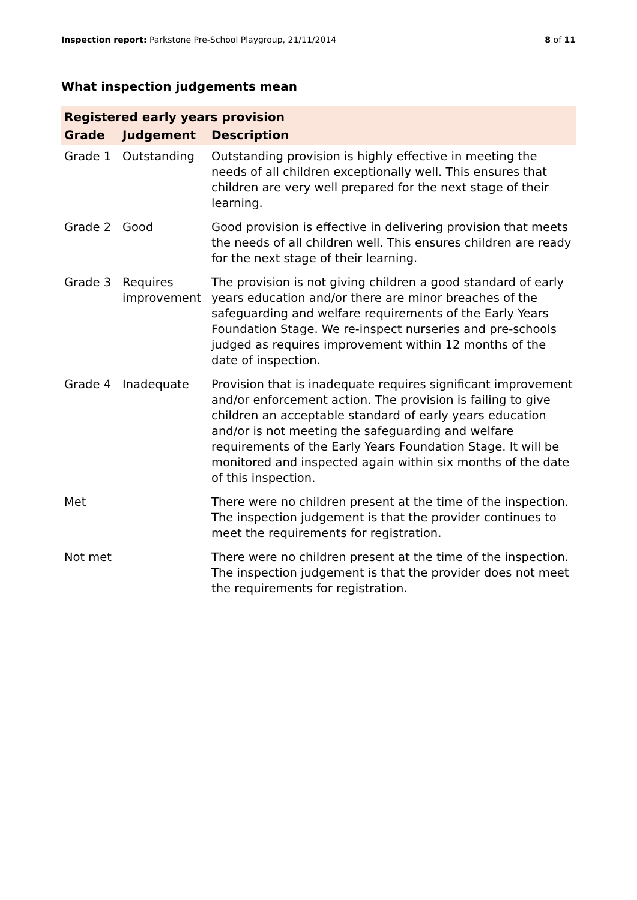Inspection report: Parkstone Pre-School Playgroup, 21/11/2014
8 of 11
What inspection judgements mean
| Registered early years provision | | |
| --- | --- | --- |
| Grade | Judgement | Description |
| Grade 1 | Outstanding | Outstanding provision is highly effective in meeting the needs of all children exceptionally well. This ensures that children are very well prepared for the next stage of their learning. |
| Grade 2 | Good | Good provision is effective in delivering provision that meets the needs of all children well. This ensures children are ready for the next stage of their learning. |
| Grade 3 | Requires improvement | The provision is not giving children a good standard of early years education and/or there are minor breaches of the safeguarding and welfare requirements of the Early Years Foundation Stage. We re-inspect nurseries and pre-schools judged as requires improvement within 12 months of the date of inspection. |
| Grade 4 | Inadequate | Provision that is inadequate requires significant improvement and/or enforcement action. The provision is failing to give children an acceptable standard of early years education and/or is not meeting the safeguarding and welfare requirements of the Early Years Foundation Stage. It will be monitored and inspected again within six months of the date of this inspection. |
| Met | | There were no children present at the time of the inspection. The inspection judgement is that the provider continues to meet the requirements for registration. |
| Not met | | There were no children present at the time of the inspection. The inspection judgement is that the provider does not meet the requirements for registration. |